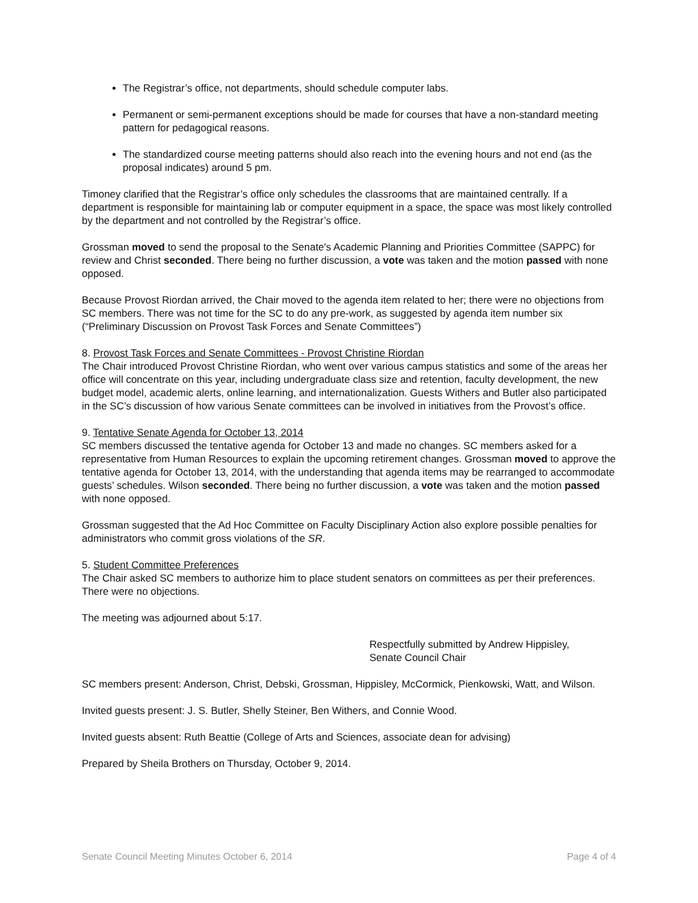The Registrar’s office, not departments, should schedule computer labs.
Permanent or semi-permanent exceptions should be made for courses that have a non-standard meeting pattern for pedagogical reasons.
The standardized course meeting patterns should also reach into the evening hours and not end (as the proposal indicates) around 5 pm.
Timoney clarified that the Registrar’s office only schedules the classrooms that are maintained centrally. If a department is responsible for maintaining lab or computer equipment in a space, the space was most likely controlled by the department and not controlled by the Registrar’s office.
Grossman moved to send the proposal to the Senate's Academic Planning and Priorities Committee (SAPPC) for review and Christ seconded. There being no further discussion, a vote was taken and the motion passed with none opposed.
Because Provost Riordan arrived, the Chair moved to the agenda item related to her; there were no objections from SC members. There was not time for the SC to do any pre-work, as suggested by agenda item number six (“Preliminary Discussion on Provost Task Forces and Senate Committees”)
8. Provost Task Forces and Senate Committees - Provost Christine Riordan
The Chair introduced Provost Christine Riordan, who went over various campus statistics and some of the areas her office will concentrate on this year, including undergraduate class size and retention, faculty development, the new budget model, academic alerts, online learning, and internationalization. Guests Withers and Butler also participated in the SC’s discussion of how various Senate committees can be involved in initiatives from the Provost’s office.
9. Tentative Senate Agenda for October 13, 2014
SC members discussed the tentative agenda for October 13 and made no changes. SC members asked for a representative from Human Resources to explain the upcoming retirement changes. Grossman moved to approve the tentative agenda for October 13, 2014, with the understanding that agenda items may be rearranged to accommodate guests’ schedules. Wilson seconded. There being no further discussion, a vote was taken and the motion passed with none opposed.
Grossman suggested that the Ad Hoc Committee on Faculty Disciplinary Action also explore possible penalties for administrators who commit gross violations of the SR.
5. Student Committee Preferences
The Chair asked SC members to authorize him to place student senators on committees as per their preferences. There were no objections.
The meeting was adjourned about 5:17.
Respectfully submitted by Andrew Hippisley,
Senate Council Chair
SC members present: Anderson, Christ, Debski, Grossman, Hippisley, McCormick, Pienkowski, Watt, and Wilson.
Invited guests present: J. S. Butler, Shelly Steiner, Ben Withers, and Connie Wood.
Invited guests absent: Ruth Beattie (College of Arts and Sciences, associate dean for advising)
Prepared by Sheila Brothers on Thursday, October 9, 2014.
Senate Council Meeting Minutes October 6, 2014 Page 4 of 4